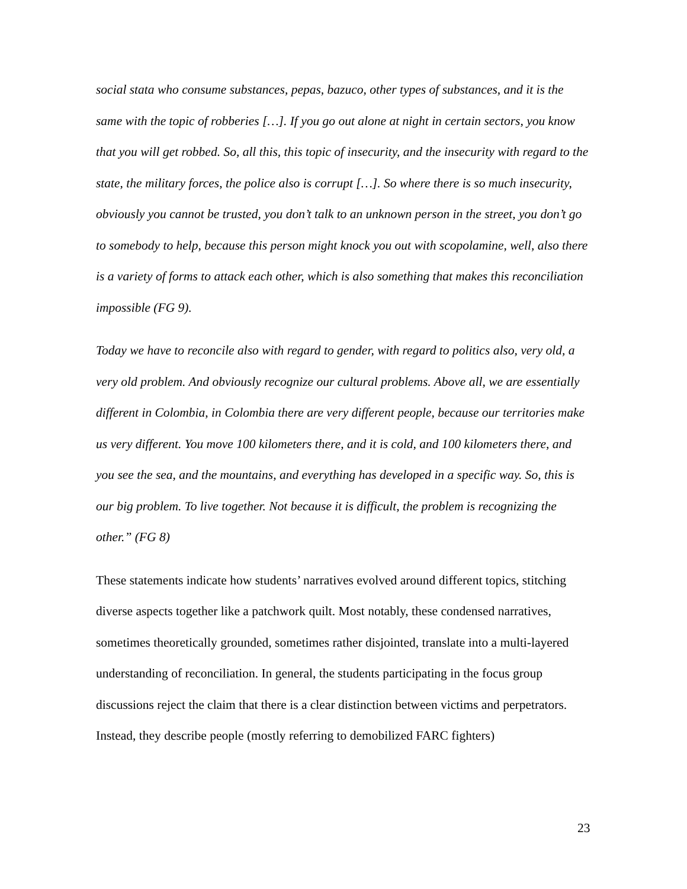social stata who consume substances, pepas, bazuco, other types of substances, and it is the same with the topic of robberies […]. If you go out alone at night in certain sectors, you know that you will get robbed. So, all this, this topic of insecurity, and the insecurity with regard to the state, the military forces, the police also is corrupt […]. So where there is so much insecurity, obviously you cannot be trusted, you don’t talk to an unknown person in the street, you don’t go to somebody to help, because this person might knock you out with scopolamine, well, also there is a variety of forms to attack each other, which is also something that makes this reconciliation impossible (FG 9).
Today we have to reconcile also with regard to gender, with regard to politics also, very old, a very old problem. And obviously recognize our cultural problems. Above all, we are essentially different in Colombia, in Colombia there are very different people, because our territories make us very different. You move 100 kilometers there, and it is cold, and 100 kilometers there, and you see the sea, and the mountains, and everything has developed in a specific way. So, this is our big problem. To live together. Not because it is difficult, the problem is recognizing the other.” (FG 8)
These statements indicate how students’ narratives evolved around different topics, stitching diverse aspects together like a patchwork quilt. Most notably, these condensed narratives, sometimes theoretically grounded, sometimes rather disjointed, translate into a multi-layered understanding of reconciliation. In general, the students participating in the focus group discussions reject the claim that there is a clear distinction between victims and perpetrators. Instead, they describe people (mostly referring to demobilized FARC fighters)
23